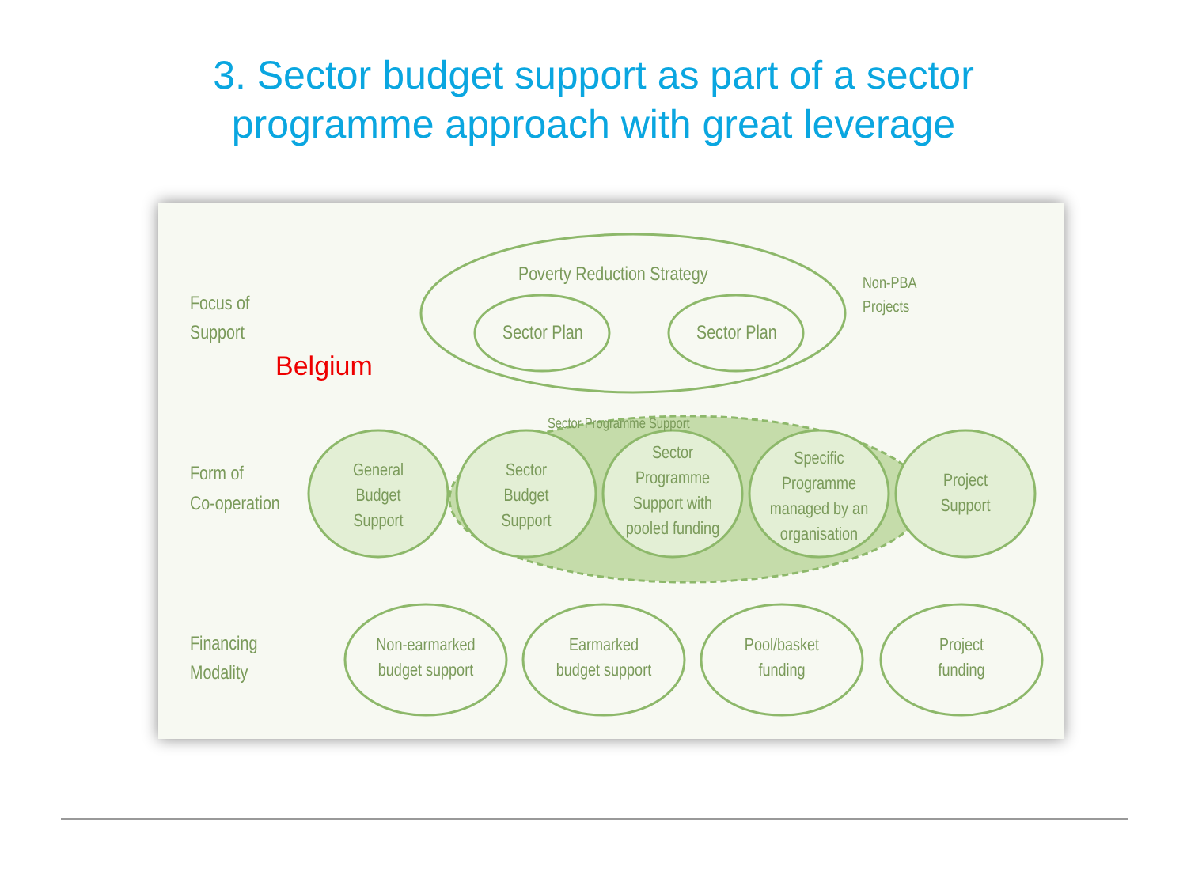3. Sector budget support as part of a sector
programme approach with great leverage
Poverty Reduction Strategy
Sector Plan
Sector Plan
Non-PBA
Projects
Focus of
Support
Form of
Co-operation
Financing
Modality
Sector Programme Support
General
Budget
Support
Sector
Budget
Support
Sector
Programme
Support with
pooled funding
Specific
Programme
managed by an
organisation
Project
Support
Non-earmarked
budget support
Earmarked
budget support
Pool/basket
funding
Project
funding
Belgium